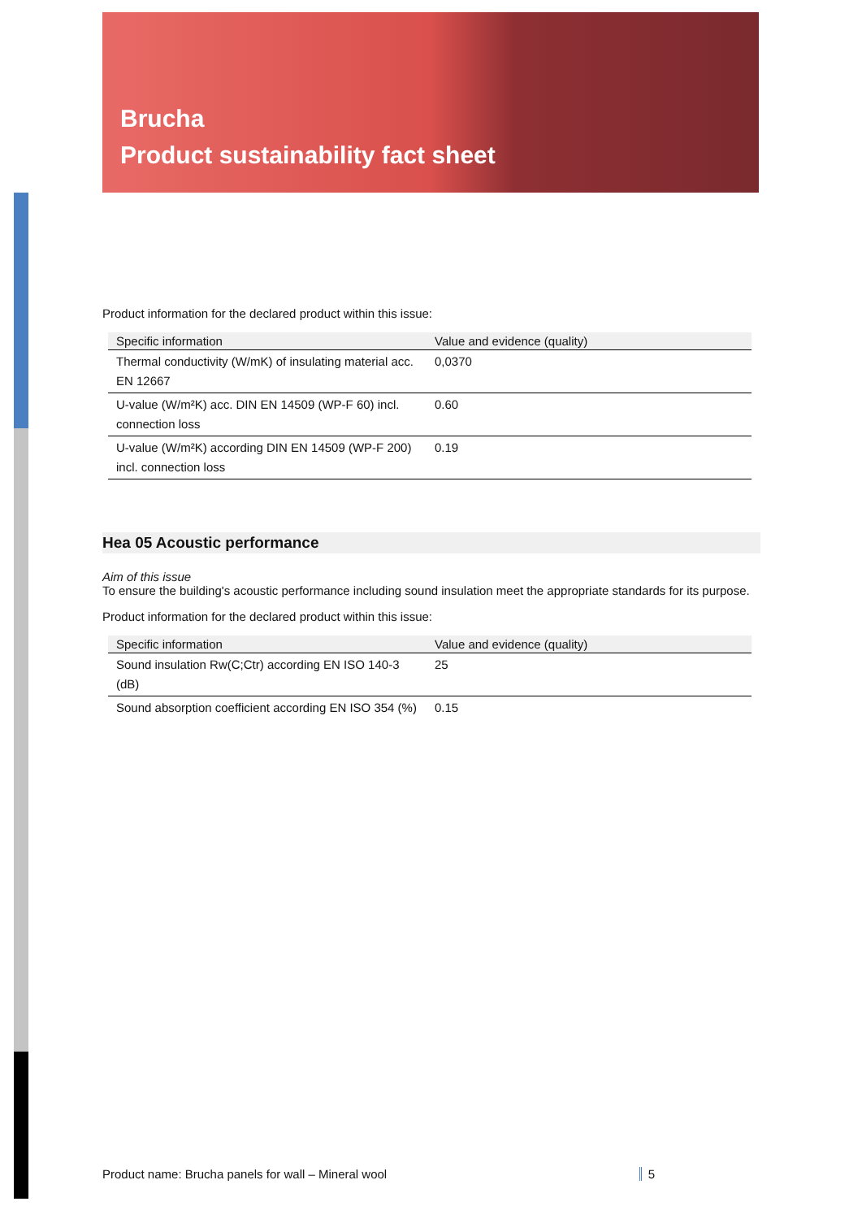Brucha
Product sustainability fact sheet
Product information for the declared product within this issue:
| Specific information | Value and evidence (quality) |
| --- | --- |
| Thermal conductivity (W/mK) of insulating material acc. EN 12667 | 0,0370 |
| U-value (W/m²K) acc. DIN EN 14509 (WP-F 60) incl. connection loss | 0.60 |
| U-value (W/m²K) according DIN EN 14509 (WP-F 200) incl. connection loss | 0.19 |
Hea 05 Acoustic performance
Aim of this issue
To ensure the building's acoustic performance including sound insulation meet the appropriate standards for its purpose.
Product information for the declared product within this issue:
| Specific information | Value and evidence (quality) |
| --- | --- |
| Sound insulation Rw(C;Ctr) according EN ISO 140-3 (dB) | 25 |
| Sound absorption coefficient according EN ISO 354 (%) | 0.15 |
Product name: Brucha panels for wall – Mineral wool 5